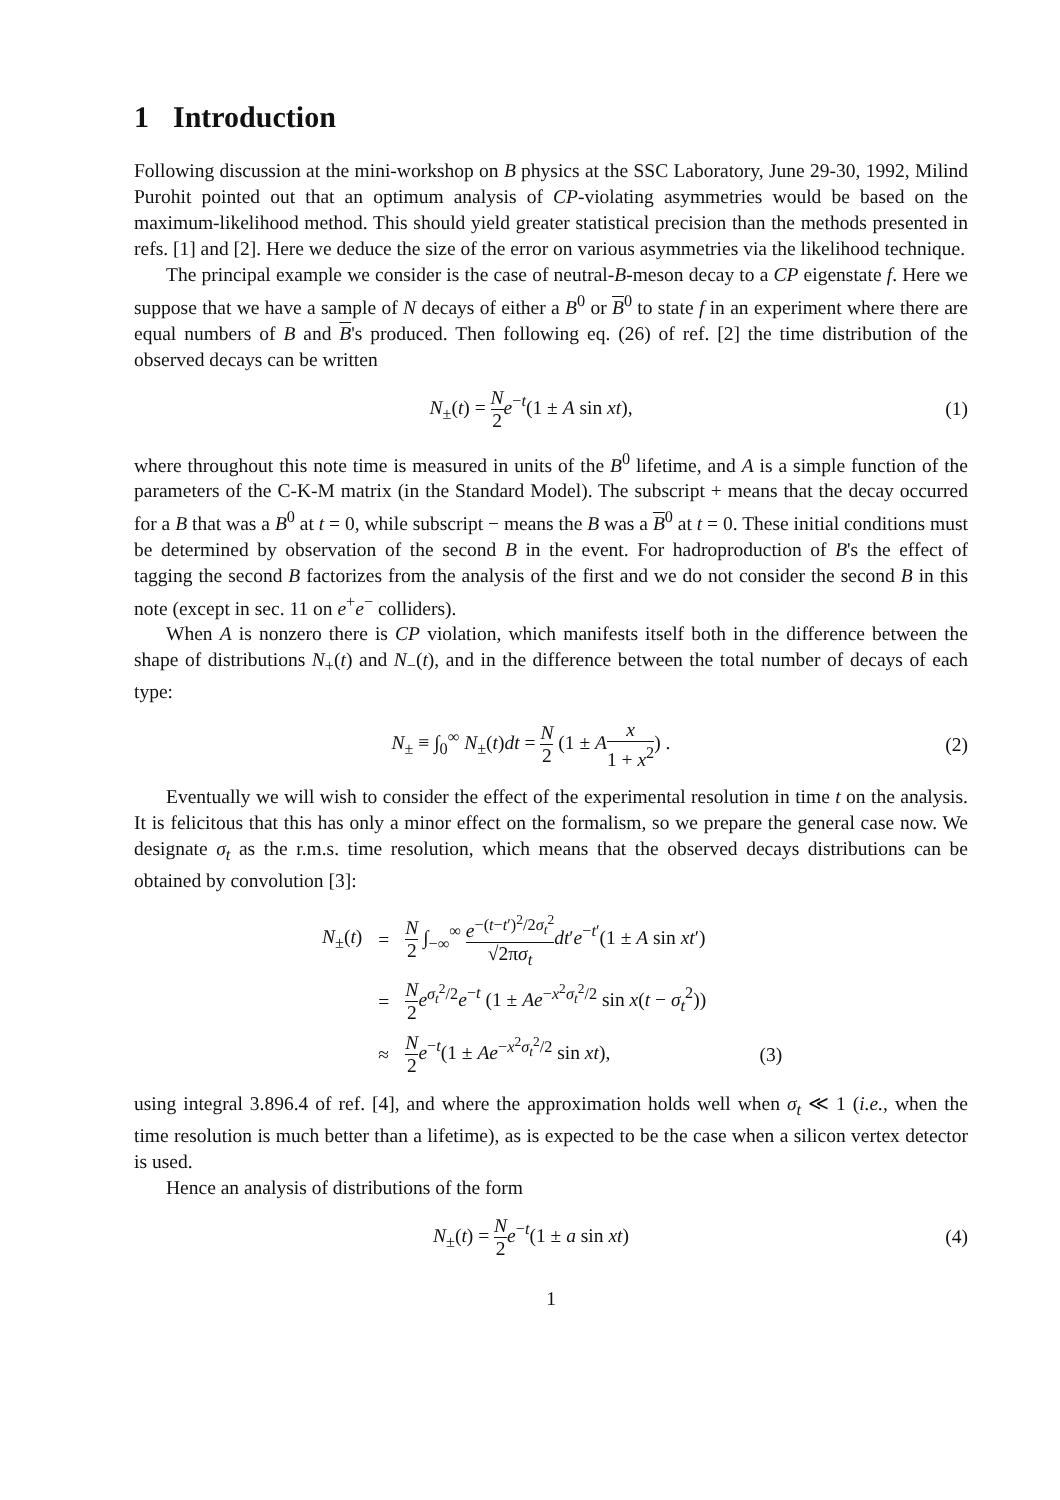1 Introduction
Following discussion at the mini-workshop on B physics at the SSC Laboratory, June 29-30, 1992, Milind Purohit pointed out that an optimum analysis of CP-violating asymmetries would be based on the maximum-likelihood method. This should yield greater statistical precision than the methods presented in refs. [1] and [2]. Here we deduce the size of the error on various asymmetries via the likelihood technique.
The principal example we consider is the case of neutral-B-meson decay to a CP eigenstate f. Here we suppose that we have a sample of N decays of either a B<sup>0</sup> or B<sup>0</sup> to state f in an experiment where there are equal numbers of B and B's produced. Then following eq. (26) of ref. [2] the time distribution of the observed decays can be written
N<sub>±</sub>(t) = N 2 e<sup>−t</sup>(1 ± A sin xt), (1)
where throughout this note time is measured in units of the B<sup>0</sup> lifetime, and A is a simple function of the parameters of the C-K-M matrix (in the Standard Model). The subscript + means that the decay occurred for a B that was a B<sup>0</sup> at t = 0, while subscript − means the B was a B<sup>0</sup> at t = 0. These initial conditions must be determined by observation of the second B in the event. For hadroproduction of B's the effect of tagging the second B factorizes from the analysis of the first and we do not consider the second B in this note (except in sec. 11 on e<sup>+</sup>e<sup>−</sup> colliders).
When A is nonzero there is CP violation, which manifests itself both in the difference between the shape of distributions N<sub>+</sub>(t) and N<sub>−</sub>(t), and in the difference between the total number of decays of each type:
N<sub>±</sub> ≡ ∫<sub>0</sub><sup>∞</sup> N<sub>±</sub>(t)dt = N 2 (1 ± Ax 1 + x<sup>2</sup>) .
(2)
Eventually we will wish to consider the effect of the experimental resolution in time t on the analysis. It is felicitous that this has only a minor effect on the formalism, so we prepare the general case now. We designate σ<sub>t</sub> as the r.m.s. time resolution, which means that the observed decays distributions can be obtained by convolution [3]:
| N<sub>±</sub>( t ) | = | N 2 ∫<sub>−∞</sub><sup>∞</sup> e<sup>−(t−t′)<sup>2</sup>/2σ<sub>t</sub><sup>2</sup></sup> √2π σ<sub>t</sub> dt ′ e<sup>−t′</sup>(1 ± A sin xt ′) | |
| | = | N 2 e<sup>σ<sub>t</sub><sup>2</sup>/2</sup> e<sup>−t</sup> (1 ± Ae<sup>−x<sup>2</sup>σ<sub>t</sub><sup>2</sup>/2</sup> sin x ( t − σ<sub>t</sub><sup>2</sup>)) | |
| | ≈ | N 2 e<sup>−t</sup>(1 ± Ae<sup>−x<sup>2</sup>σ<sub>t</sub><sup>2</sup>/2</sup> sin xt ), | (3) |
using integral 3.896.4 of ref. [4], and where the approximation holds well when σ<sub>t</sub> ≪ 1 (i.e., when the time resolution is much better than a lifetime), as is expected to be the case when a silicon vertex detector is used.
Hence an analysis of distributions of the form
N<sub>±</sub>(t) = N 2 e<sup>−t</sup>(1 ± a sin xt) (4)
1